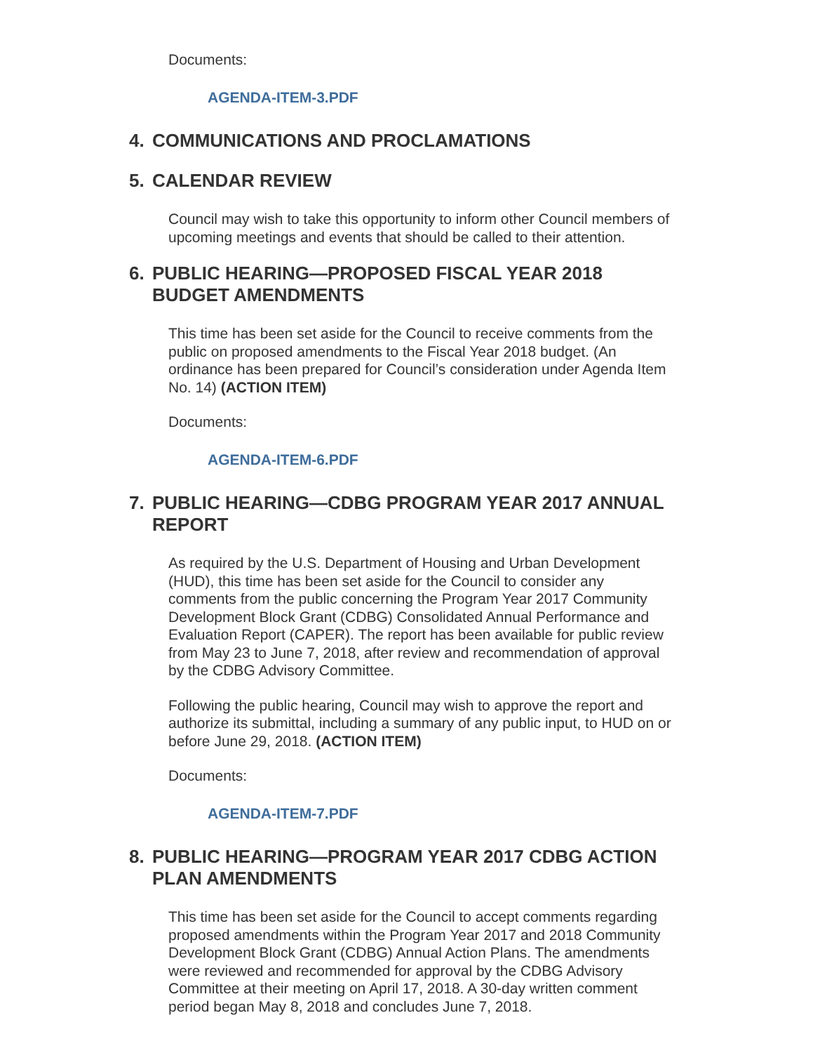Documents:
AGENDA-ITEM-3.PDF
4. COMMUNICATIONS AND PROCLAMATIONS
5. CALENDAR REVIEW
Council may wish to take this opportunity to inform other Council members of upcoming meetings and events that should be called to their attention.
6. PUBLIC HEARING—PROPOSED FISCAL YEAR 2018 BUDGET AMENDMENTS
This time has been set aside for the Council to receive comments from the public on proposed amendments to the Fiscal Year 2018 budget. (An ordinance has been prepared for Council’s consideration under Agenda Item No. 14) (ACTION ITEM)
Documents:
AGENDA-ITEM-6.PDF
7. PUBLIC HEARING—CDBG PROGRAM YEAR 2017 ANNUAL REPORT
As required by the U.S. Department of Housing and Urban Development (HUD), this time has been set aside for the Council to consider any comments from the public concerning the Program Year 2017 Community Development Block Grant (CDBG) Consolidated Annual Performance and Evaluation Report (CAPER). The report has been available for public review from May 23 to June 7, 2018, after review and recommendation of approval by the CDBG Advisory Committee.
Following the public hearing, Council may wish to approve the report and authorize its submittal, including a summary of any public input, to HUD on or before June 29, 2018. (ACTION ITEM)
Documents:
AGENDA-ITEM-7.PDF
8. PUBLIC HEARING—PROGRAM YEAR 2017 CDBG ACTION PLAN AMENDMENTS
This time has been set aside for the Council to accept comments regarding proposed amendments within the Program Year 2017 and 2018 Community Development Block Grant (CDBG) Annual Action Plans. The amendments were reviewed and recommended for approval by the CDBG Advisory Committee at their meeting on April 17, 2018. A 30-day written comment period began May 8, 2018 and concludes June 7, 2018.